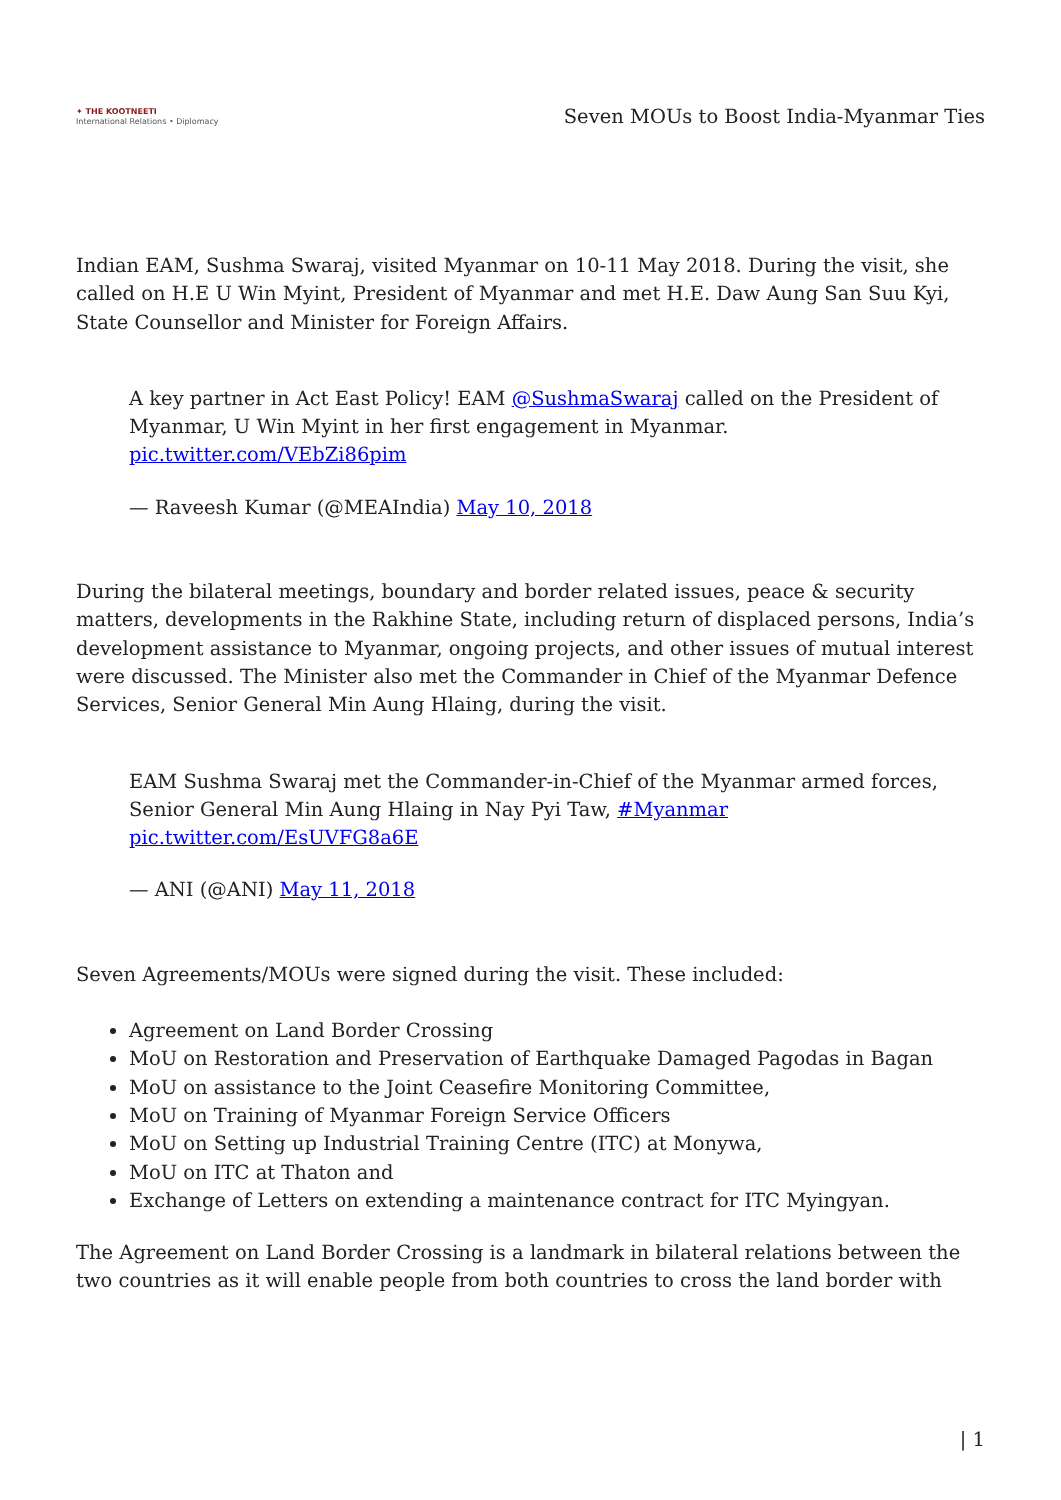✦ THE KOOTNEETI
International Relations • Diplomacy
Seven MOUs to Boost India-Myanmar Ties
Indian EAM, Sushma Swaraj, visited Myanmar on 10-11 May 2018. During the visit, she called on H.E U Win Myint, President of Myanmar and met H.E. Daw Aung San Suu Kyi, State Counsellor and Minister for Foreign Affairs.
A key partner in Act East Policy! EAM @SushmaSwaraj called on the President of Myanmar, U Win Myint in her first engagement in Myanmar. pic.twitter.com/VEbZi86pim
— Raveesh Kumar (@MEAIndia) May 10, 2018
During the bilateral meetings, boundary and border related issues, peace & security matters, developments in the Rakhine State, including return of displaced persons, India’s development assistance to Myanmar, ongoing projects, and other issues of mutual interest were discussed. The Minister also met the Commander in Chief of the Myanmar Defence Services, Senior General Min Aung Hlaing, during the visit.
EAM Sushma Swaraj met the Commander-in-Chief of the Myanmar armed forces, Senior General Min Aung Hlaing in Nay Pyi Taw, #Myanmar pic.twitter.com/EsUVFG8a6E
— ANI (@ANI) May 11, 2018
Seven Agreements/MOUs were signed during the visit. These included:
Agreement on Land Border Crossing
MoU on Restoration and Preservation of Earthquake Damaged Pagodas in Bagan
MoU on assistance to the Joint Ceasefire Monitoring Committee,
MoU on Training of Myanmar Foreign Service Officers
MoU on Setting up Industrial Training Centre (ITC) at Monywa,
MoU on ITC at Thaton and
Exchange of Letters on extending a maintenance contract for ITC Myingyan.
The Agreement on Land Border Crossing is a landmark in bilateral relations between the two countries as it will enable people from both countries to cross the land border with
| 1